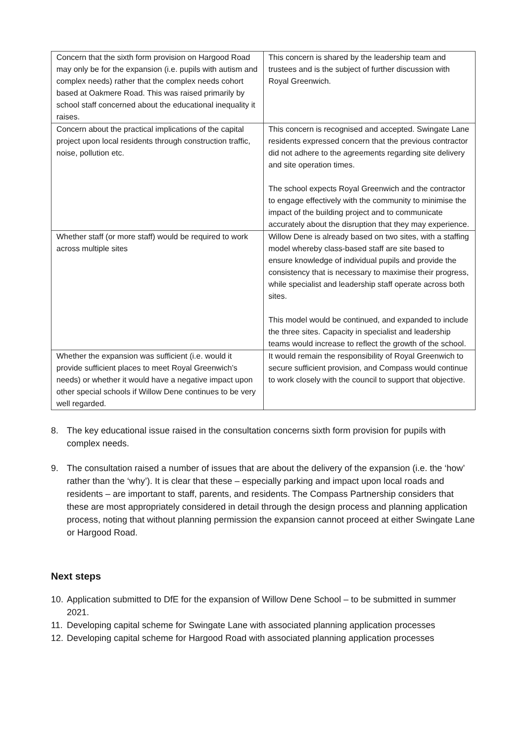| Concern that the sixth form provision on Hargood Road may only be for the expansion (i.e. pupils with autism and complex needs) rather that the complex needs cohort based at Oakmere Road. This was raised primarily by school staff concerned about the educational inequality it raises. | This concern is shared by the leadership team and trustees and is the subject of further discussion with Royal Greenwich. |
| Concern about the practical implications of the capital project upon local residents through construction traffic, noise, pollution etc. | This concern is recognised and accepted. Swingate Lane residents expressed concern that the previous contractor did not adhere to the agreements regarding site delivery and site operation times. The school expects Royal Greenwich and the contractor to engage effectively with the community to minimise the impact of the building project and to communicate accurately about the disruption that they may experience. |
| Whether staff (or more staff) would be required to work across multiple sites | Willow Dene is already based on two sites, with a staffing model whereby class-based staff are site based to ensure knowledge of individual pupils and provide the consistency that is necessary to maximise their progress, while specialist and leadership staff operate across both sites. This model would be continued, and expanded to include the three sites. Capacity in specialist and leadership teams would increase to reflect the growth of the school. |
| Whether the expansion was sufficient (i.e. would it provide sufficient places to meet Royal Greenwich’s needs) or whether it would have a negative impact upon other special schools if Willow Dene continues to be very well regarded. | It would remain the responsibility of Royal Greenwich to secure sufficient provision, and Compass would continue to work closely with the council to support that objective. |
8. The key educational issue raised in the consultation concerns sixth form provision for pupils with complex needs.
9. The consultation raised a number of issues that are about the delivery of the expansion (i.e. the ‘how’ rather than the ‘why’). It is clear that these – especially parking and impact upon local roads and residents – are important to staff, parents, and residents. The Compass Partnership considers that these are most appropriately considered in detail through the design process and planning application process, noting that without planning permission the expansion cannot proceed at either Swingate Lane or Hargood Road.
Next steps
10. Application submitted to DfE for the expansion of Willow Dene School – to be submitted in summer 2021.
11. Developing capital scheme for Swingate Lane with associated planning application processes
12. Developing capital scheme for Hargood Road with associated planning application processes